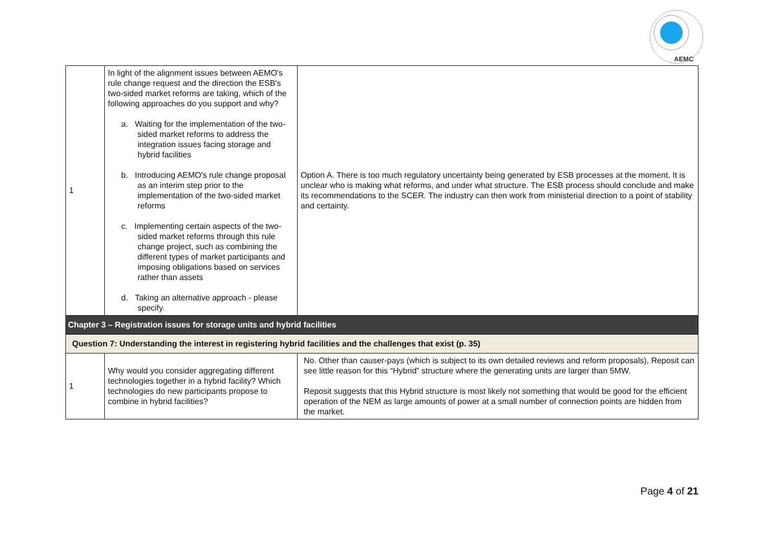AEMC
| 1 | In light of the alignment issues between AEMO's rule change request and the direction the ESB's two-sided market reforms are taking, which of the following approaches do you support and why? a. Waiting for the implementation of the two-sided market reforms to address the integration issues facing storage and hybrid facilities b. Introducing AEMO's rule change proposal as an interim step prior to the implementation of the two-sided market reforms c. Implementing certain aspects of the two-sided market reforms through this rule change project, such as combining the different types of market participants and imposing obligations based on services rather than assets d. Taking an alternative approach - please specify. | Option A. There is too much regulatory uncertainty being generated by ESB processes at the moment. It is unclear who is making what reforms, and under what structure. The ESB process should conclude and make its recommendations to the SCER. The industry can then work from ministerial direction to a point of stability and certainty. |
| Chapter 3 – Registration issues for storage units and hybrid facilities | | |
| Question 7: Understanding the interest in registering hybrid facilities and the challenges that exist (p. 35) | | |
| 1 | Why would you consider aggregating different technologies together in a hybrid facility? Which technologies do new participants propose to combine in hybrid facilities? | No. Other than causer-pays (which is subject to its own detailed reviews and reform proposals), Reposit can see little reason for this “Hybrid” structure where the generating units are larger than 5MW. Reposit suggests that this Hybrid structure is most likely not something that would be good for the efficient operation of the NEM as large amounts of power at a small number of connection points are hidden from the market. |
Page 4 of 21